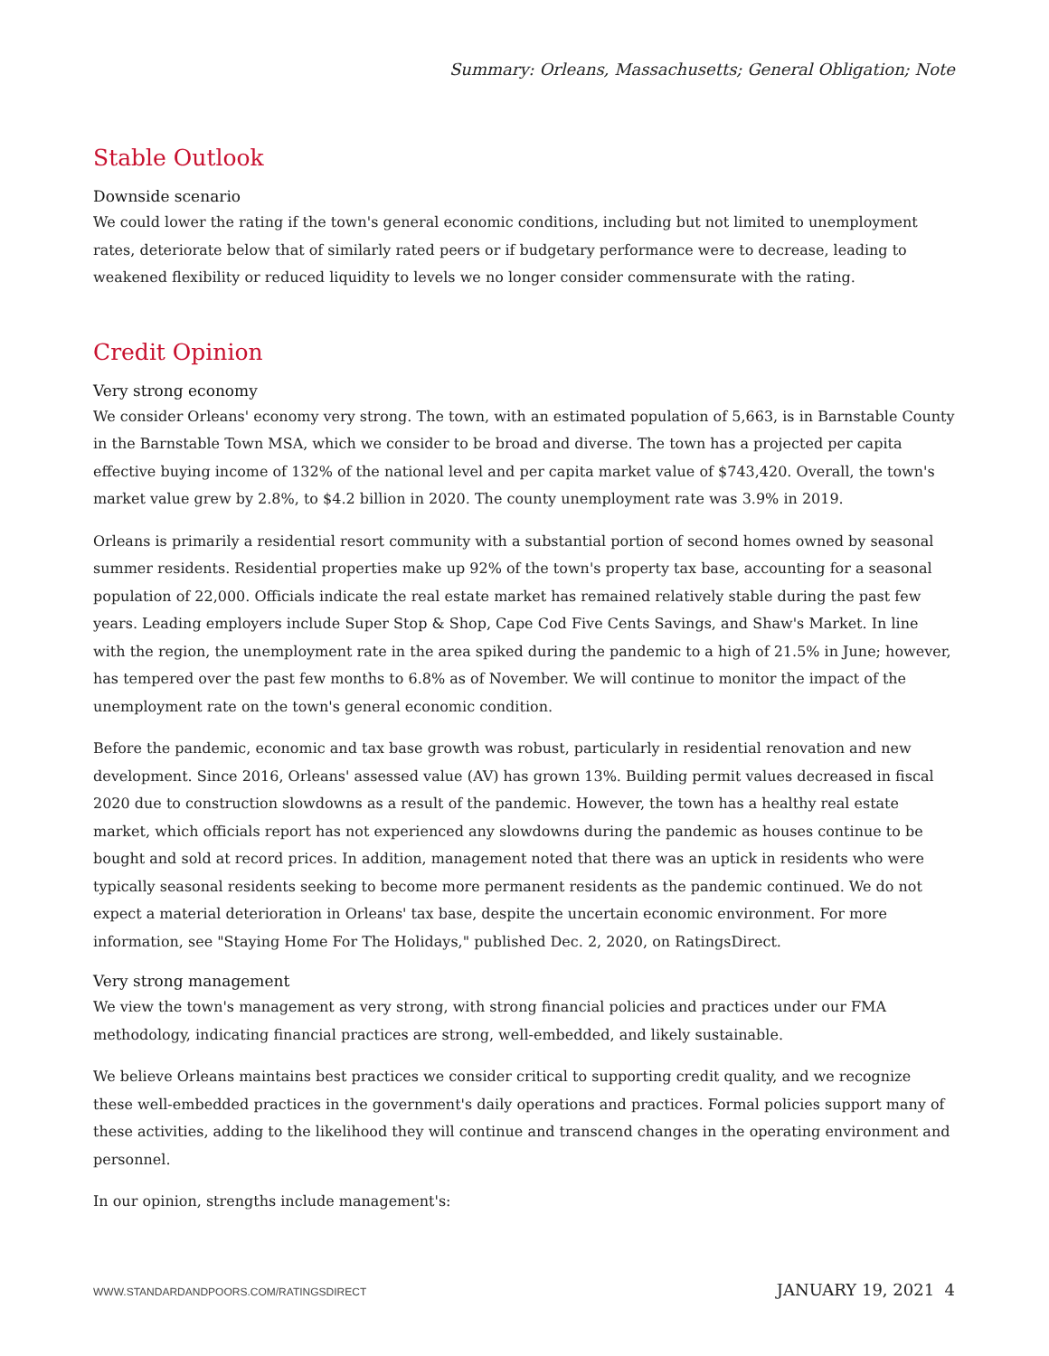Summary: Orleans, Massachusetts; General Obligation; Note
Stable Outlook
Downside scenario
We could lower the rating if the town's general economic conditions, including but not limited to unemployment rates, deteriorate below that of similarly rated peers or if budgetary performance were to decrease, leading to weakened flexibility or reduced liquidity to levels we no longer consider commensurate with the rating.
Credit Opinion
Very strong economy
We consider Orleans' economy very strong. The town, with an estimated population of 5,663, is in Barnstable County in the Barnstable Town MSA, which we consider to be broad and diverse. The town has a projected per capita effective buying income of 132% of the national level and per capita market value of $743,420. Overall, the town's market value grew by 2.8%, to $4.2 billion in 2020. The county unemployment rate was 3.9% in 2019.
Orleans is primarily a residential resort community with a substantial portion of second homes owned by seasonal summer residents. Residential properties make up 92% of the town's property tax base, accounting for a seasonal population of 22,000. Officials indicate the real estate market has remained relatively stable during the past few years. Leading employers include Super Stop & Shop, Cape Cod Five Cents Savings, and Shaw's Market. In line with the region, the unemployment rate in the area spiked during the pandemic to a high of 21.5% in June; however, has tempered over the past few months to 6.8% as of November. We will continue to monitor the impact of the unemployment rate on the town's general economic condition.
Before the pandemic, economic and tax base growth was robust, particularly in residential renovation and new development. Since 2016, Orleans' assessed value (AV) has grown 13%. Building permit values decreased in fiscal 2020 due to construction slowdowns as a result of the pandemic. However, the town has a healthy real estate market, which officials report has not experienced any slowdowns during the pandemic as houses continue to be bought and sold at record prices. In addition, management noted that there was an uptick in residents who were typically seasonal residents seeking to become more permanent residents as the pandemic continued. We do not expect a material deterioration in Orleans' tax base, despite the uncertain economic environment. For more information, see "Staying Home For The Holidays," published Dec. 2, 2020, on RatingsDirect.
Very strong management
We view the town's management as very strong, with strong financial policies and practices under our FMA methodology, indicating financial practices are strong, well-embedded, and likely sustainable.
We believe Orleans maintains best practices we consider critical to supporting credit quality, and we recognize these well-embedded practices in the government's daily operations and practices. Formal policies support many of these activities, adding to the likelihood they will continue and transcend changes in the operating environment and personnel.
In our opinion, strengths include management's:
WWW.STANDARDANDPOORS.COM/RATINGSDIRECT JANUARY 19, 2021 4